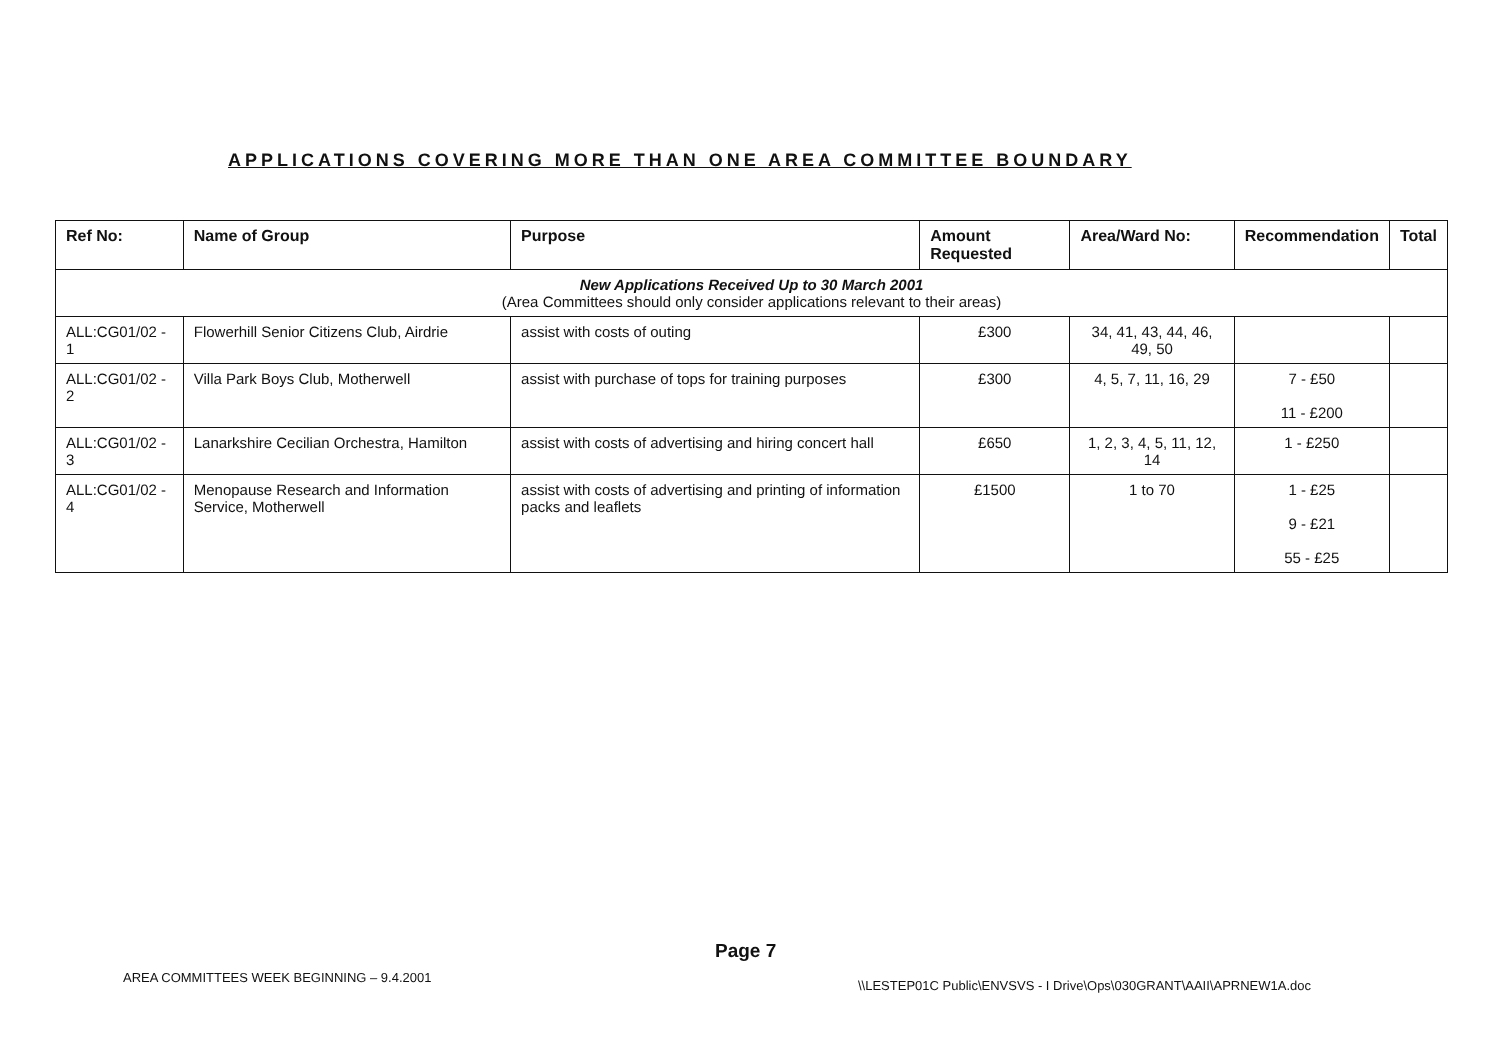APPLICATIONS COVERING MORE THAN ONE AREA COMMITTEE BOUNDARY
| Ref No: | Name of Group | Purpose | Amount Requested | Area/Ward No: | Recommendation | Total |
| --- | --- | --- | --- | --- | --- | --- |
| New Applications Received Up to 30 March 2001 (Area Committees should only consider applications relevant to their areas) | | | | | | |
| ALL:CG01/02 - 1 | Flowerhill Senior Citizens Club, Airdrie | assist with costs of outing | £300 | 34, 41, 43, 44, 46, 49, 50 | | |
| ALL:CG01/02 - 2 | Villa Park Boys Club, Motherwell | assist with purchase of tops for training purposes | £300 | 4, 5, 7, 11, 16, 29 | 7 - £50 11 - £200 | |
| ALL:CG01/02 - 3 | Lanarkshire Cecilian Orchestra, Hamilton | assist with costs of advertising and hiring concert hall | £650 | 1, 2, 3, 4, 5, 11, 12, 14 | 1 - £250 | |
| ALL:CG01/02 - 4 | Menopause Research and Information Service, Motherwell | assist with costs of advertising and printing of information packs and leaflets | £1500 | 1 to 70 | 1 - £25 9 - £21 55 - £25 | |
Page 7
AREA COMMITTEES WEEK BEGINNING – 9.4.2001
\\LESTEP01C Public\ENVSVS - I Drive\Ops\030GRANT\AAII\APRNEW1A.doc